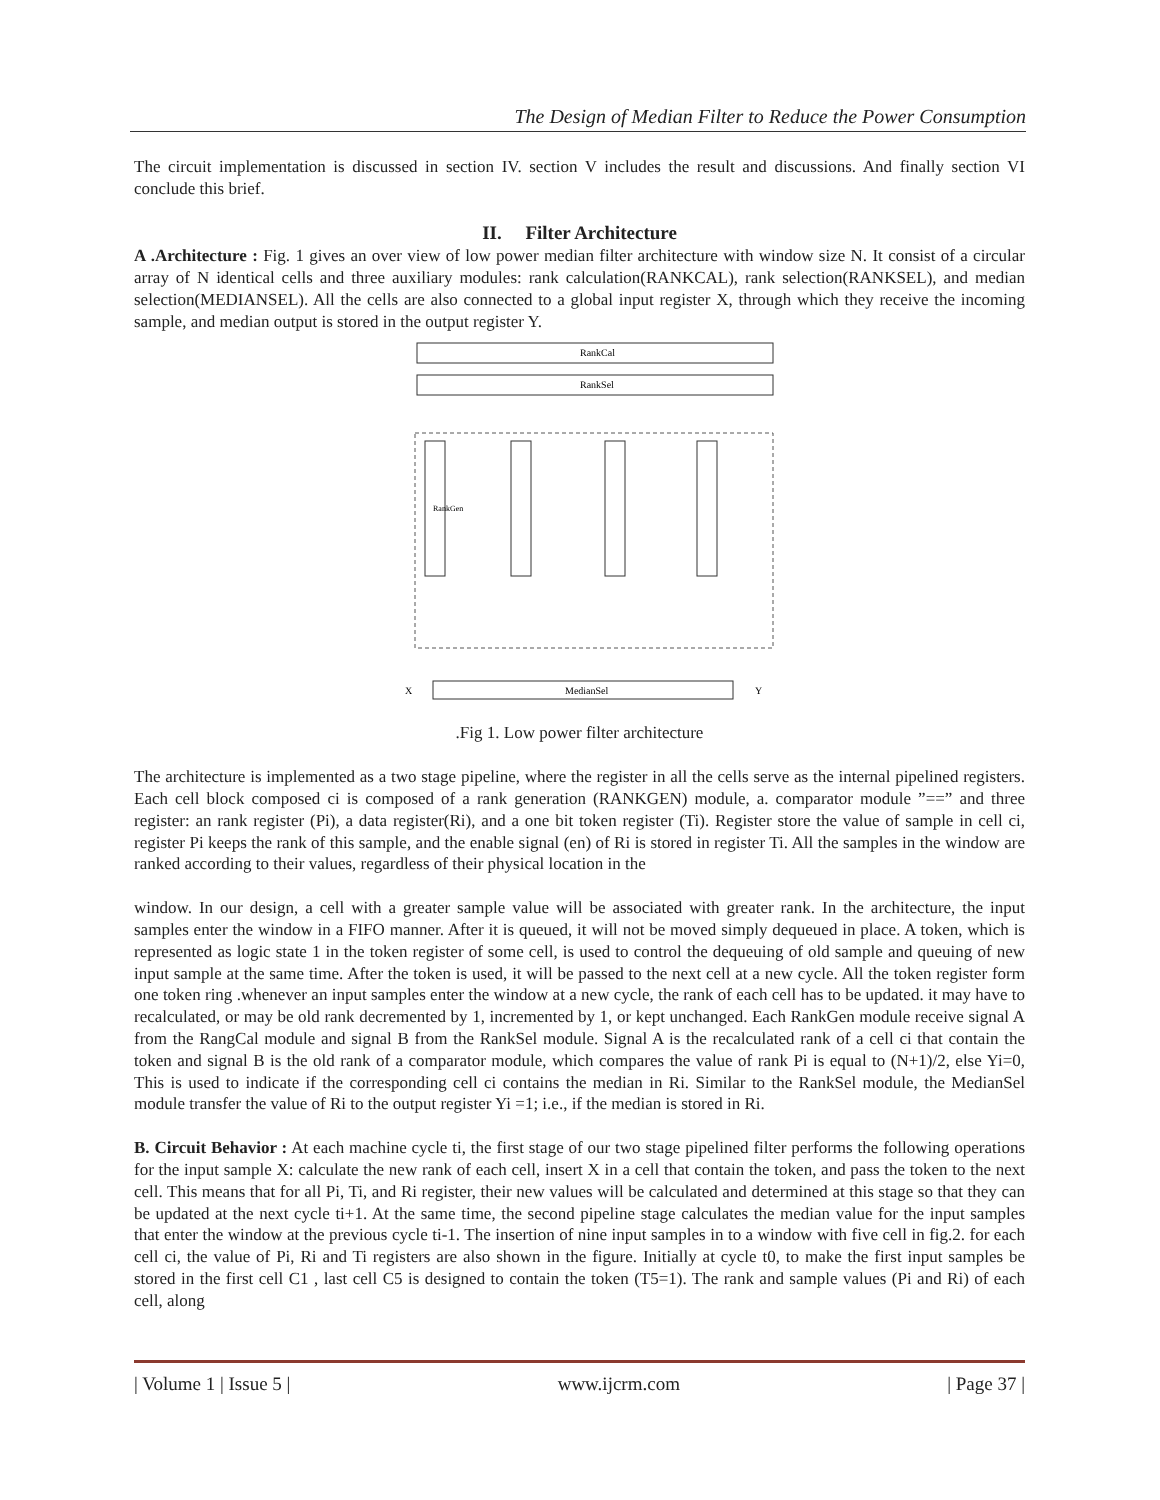The Design of Median Filter to Reduce the Power Consumption
The circuit implementation is discussed in section IV. section V includes the result and discussions. And finally section VI conclude this brief.
II. Filter Architecture
A .Architecture : Fig. 1 gives an over view of low power median filter architecture with window size N. It consist of a circular array of N identical cells and three auxiliary modules: rank calculation(RANKCAL), rank selection(RANKSEL), and median selection(MEDIANSEL). All the cells are also connected to a global input register X, through which they receive the incoming sample, and median output is stored in the output register Y.
RankCal
RankSel
RankGen
MedianSel
X
Y
.Fig 1. Low power filter architecture
The architecture is implemented as a two stage pipeline, where the register in all the cells serve as the internal pipelined registers. Each cell block composed ci is composed of a rank generation (RANKGEN) module, a. comparator module ”==” and three register: an rank register (Pi), a data register(Ri), and a one bit token register (Ti). Register store the value of sample in cell ci, register Pi keeps the rank of this sample, and the enable signal (en) of Ri is stored in register Ti. All the samples in the window are ranked according to their values, regardless of their physical location in the
window. In our design, a cell with a greater sample value will be associated with greater rank. In the architecture, the input samples enter the window in a FIFO manner. After it is queued, it will not be moved simply dequeued in place. A token, which is represented as logic state 1 in the token register of some cell, is used to control the dequeuing of old sample and queuing of new input sample at the same time. After the token is used, it will be passed to the next cell at a new cycle. All the token register form one token ring .whenever an input samples enter the window at a new cycle, the rank of each cell has to be updated. it may have to recalculated, or may be old rank decremented by 1, incremented by 1, or kept unchanged. Each RankGen module receive signal A from the RangCal module and signal B from the RankSel module. Signal A is the recalculated rank of a cell ci that contain the token and signal B is the old rank of a comparator module, which compares the value of rank Pi is equal to (N+1)/2, else Yi=0, This is used to indicate if the corresponding cell ci contains the median in Ri. Similar to the RankSel module, the MedianSel module transfer the value of Ri to the output register Yi =1; i.e., if the median is stored in Ri.
B. Circuit Behavior : At each machine cycle ti, the first stage of our two stage pipelined filter performs the following operations for the input sample X: calculate the new rank of each cell, insert X in a cell that contain the token, and pass the token to the next cell. This means that for all Pi, Ti, and Ri register, their new values will be calculated and determined at this stage so that they can be updated at the next cycle ti+1. At the same time, the second pipeline stage calculates the median value for the input samples that enter the window at the previous cycle ti-1. The insertion of nine input samples in to a window with five cell in fig.2. for each cell ci, the value of Pi, Ri and Ti registers are also shown in the figure. Initially at cycle t0, to make the first input samples be stored in the first cell C1 , last cell C5 is designed to contain the token (T5=1). The rank and sample values (Pi and Ri) of each cell, along
| Volume 1 | Issue 5 | www.ijcrm.com | Page 37 |